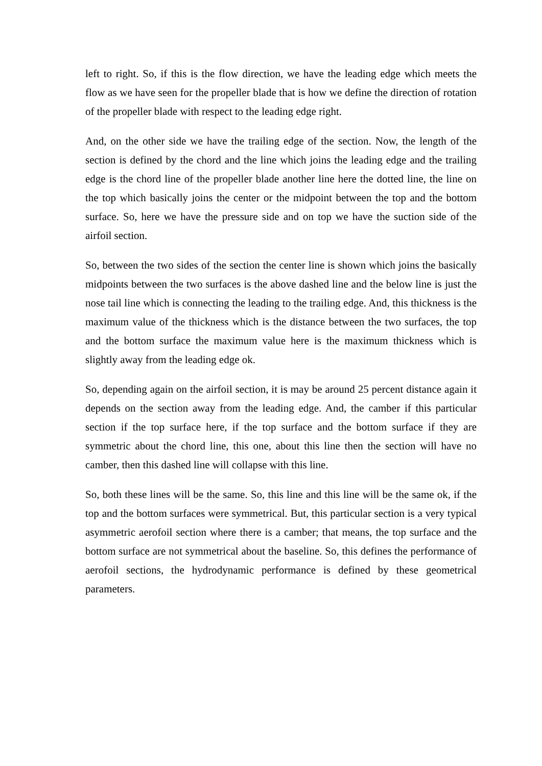left to right. So, if this is the flow direction, we have the leading edge which meets the flow as we have seen for the propeller blade that is how we define the direction of rotation of the propeller blade with respect to the leading edge right.
And, on the other side we have the trailing edge of the section. Now, the length of the section is defined by the chord and the line which joins the leading edge and the trailing edge is the chord line of the propeller blade another line here the dotted line, the line on the top which basically joins the center or the midpoint between the top and the bottom surface. So, here we have the pressure side and on top we have the suction side of the airfoil section.
So, between the two sides of the section the center line is shown which joins the basically midpoints between the two surfaces is the above dashed line and the below line is just the nose tail line which is connecting the leading to the trailing edge. And, this thickness is the maximum value of the thickness which is the distance between the two surfaces, the top and the bottom surface the maximum value here is the maximum thickness which is slightly away from the leading edge ok.
So, depending again on the airfoil section, it is may be around 25 percent distance again it depends on the section away from the leading edge. And, the camber if this particular section if the top surface here, if the top surface and the bottom surface if they are symmetric about the chord line, this one, about this line then the section will have no camber, then this dashed line will collapse with this line.
So, both these lines will be the same. So, this line and this line will be the same ok, if the top and the bottom surfaces were symmetrical. But, this particular section is a very typical asymmetric aerofoil section where there is a camber; that means, the top surface and the bottom surface are not symmetrical about the baseline. So, this defines the performance of aerofoil sections, the hydrodynamic performance is defined by these geometrical parameters.